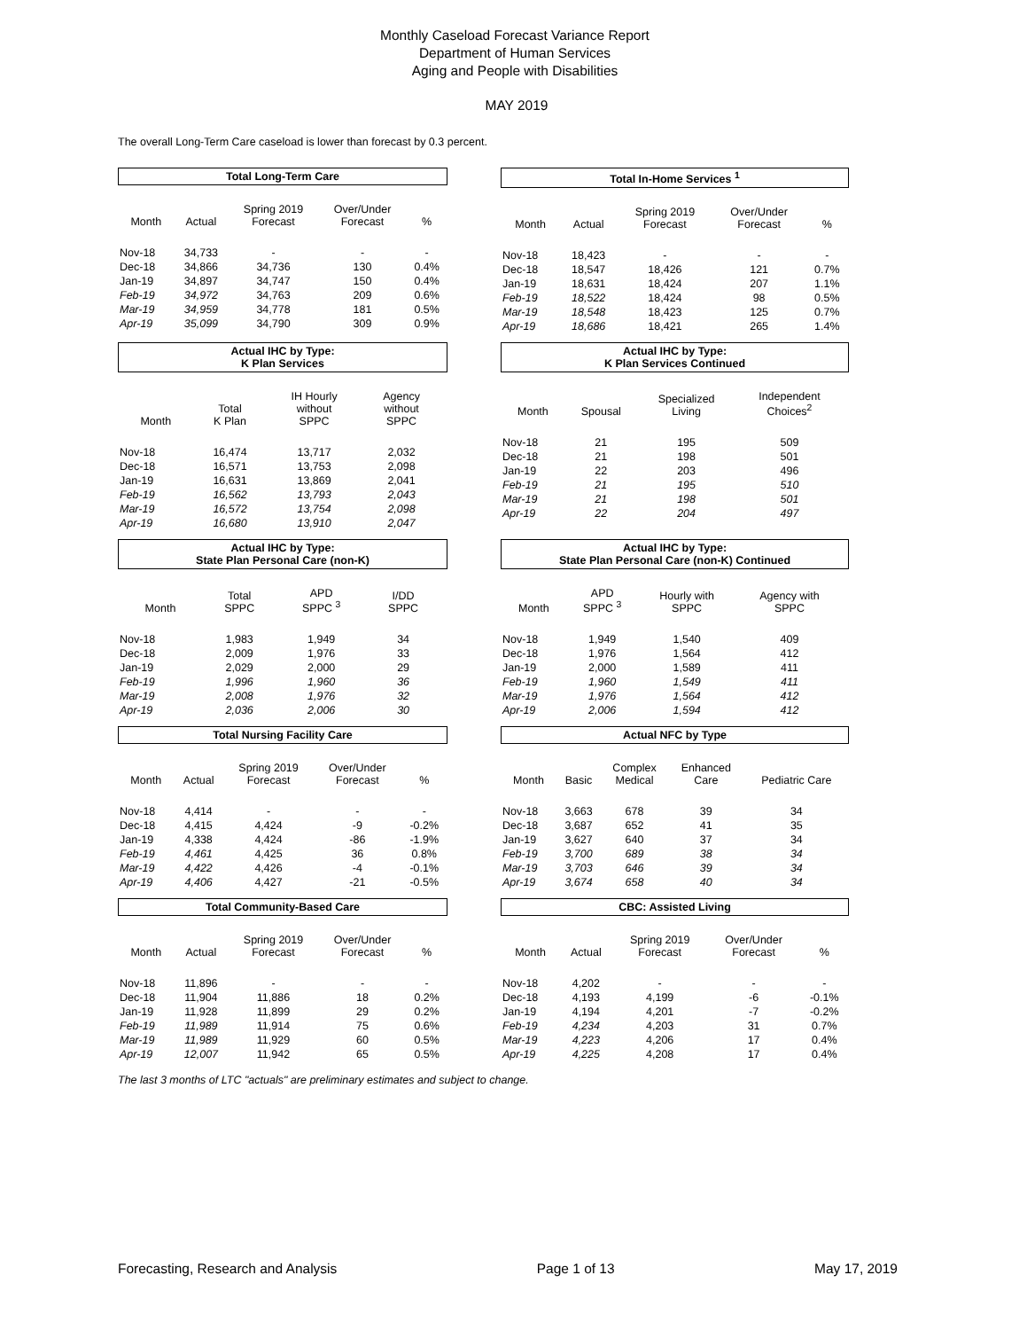Monthly Caseload Forecast Variance Report
Department of Human Services
Aging and People with Disabilities
MAY 2019
The overall Long-Term Care caseload is lower than forecast by 0.3 percent.
Total Long-Term Care
| Month | Actual | Spring 2019 Forecast | Over/Under Forecast | % |
| --- | --- | --- | --- | --- |
| Nov-18 | 34,733 | - | - | - |
| Dec-18 | 34,866 | 34,736 | 130 | 0.4% |
| Jan-19 | 34,897 | 34,747 | 150 | 0.4% |
| Feb-19 | 34,972 | 34,763 | 209 | 0.6% |
| Mar-19 | 34,959 | 34,778 | 181 | 0.5% |
| Apr-19 | 35,099 | 34,790 | 309 | 0.9% |
Total In-Home Services <sup>1</sup>
| Month | Actual | Spring 2019 Forecast | Over/Under Forecast | % |
| --- | --- | --- | --- | --- |
| Nov-18 | 18,423 | - | - | - |
| Dec-18 | 18,547 | 18,426 | 121 | 0.7% |
| Jan-19 | 18,631 | 18,424 | 207 | 1.1% |
| Feb-19 | 18,522 | 18,424 | 98 | 0.5% |
| Mar-19 | 18,548 | 18,423 | 125 | 0.7% |
| Apr-19 | 18,686 | 18,421 | 265 | 1.4% |
Actual IHC by Type:
K Plan Services
| Month | Total K Plan | IH Hourly without SPPC | Agency without SPPC | |
| --- | --- | --- | --- | --- |
| Nov-18 | 16,474 | 13,717 | 2,032 | |
| Dec-18 | 16,571 | 13,753 | 2,098 | |
| Jan-19 | 16,631 | 13,869 | 2,041 | |
| Feb-19 | 16,562 | 13,793 | 2,043 | |
| Mar-19 | 16,572 | 13,754 | 2,098 | |
| Apr-19 | 16,680 | 13,910 | 2,047 | |
Actual IHC by Type:
K Plan Services Continued
| Month | Spousal | Specialized Living | Independent Choices<sup>2</sup> | |
| --- | --- | --- | --- | --- |
| Nov-18 | 21 | 195 | 509 | |
| Dec-18 | 21 | 198 | 501 | |
| Jan-19 | 22 | 203 | 496 | |
| Feb-19 | 21 | 195 | 510 | |
| Mar-19 | 21 | 198 | 501 | |
| Apr-19 | 22 | 204 | 497 | |
Actual IHC by Type:
State Plan Personal Care (non-K)
| Month | Total SPPC | APD SPPC <sup>3</sup> | I/DD SPPC | |
| --- | --- | --- | --- | --- |
| Nov-18 | 1,983 | 1,949 | 34 | |
| Dec-18 | 2,009 | 1,976 | 33 | |
| Jan-19 | 2,029 | 2,000 | 29 | |
| Feb-19 | 1,996 | 1,960 | 36 | |
| Mar-19 | 2,008 | 1,976 | 32 | |
| Apr-19 | 2,036 | 2,006 | 30 | |
Actual IHC by Type:
State Plan Personal Care (non-K) Continued
| Month | APD SPPC <sup>3</sup> | Hourly with SPPC | Agency with SPPC | |
| --- | --- | --- | --- | --- |
| Nov-18 | 1,949 | 1,540 | 409 | |
| Dec-18 | 1,976 | 1,564 | 412 | |
| Jan-19 | 2,000 | 1,589 | 411 | |
| Feb-19 | 1,960 | 1,549 | 411 | |
| Mar-19 | 1,976 | 1,564 | 412 | |
| Apr-19 | 2,006 | 1,594 | 412 | |
Total Nursing Facility Care
| Month | Actual | Spring 2019 Forecast | Over/Under Forecast | % |
| --- | --- | --- | --- | --- |
| Nov-18 | 4,414 | - | - | - |
| Dec-18 | 4,415 | 4,424 | -9 | -0.2% |
| Jan-19 | 4,338 | 4,424 | -86 | -1.9% |
| Feb-19 | 4,461 | 4,425 | 36 | 0.8% |
| Mar-19 | 4,422 | 4,426 | -4 | -0.1% |
| Apr-19 | 4,406 | 4,427 | -21 | -0.5% |
Actual NFC by Type
| Month | Basic | Complex Medical | Enhanced Care | Pediatric Care |
| --- | --- | --- | --- | --- |
| Nov-18 | 3,663 | 678 | 39 | 34 |
| Dec-18 | 3,687 | 652 | 41 | 35 |
| Jan-19 | 3,627 | 640 | 37 | 34 |
| Feb-19 | 3,700 | 689 | 38 | 34 |
| Mar-19 | 3,703 | 646 | 39 | 34 |
| Apr-19 | 3,674 | 658 | 40 | 34 |
Total Community-Based Care
| Month | Actual | Spring 2019 Forecast | Over/Under Forecast | % |
| --- | --- | --- | --- | --- |
| Nov-18 | 11,896 | - | - | - |
| Dec-18 | 11,904 | 11,886 | 18 | 0.2% |
| Jan-19 | 11,928 | 11,899 | 29 | 0.2% |
| Feb-19 | 11,989 | 11,914 | 75 | 0.6% |
| Mar-19 | 11,989 | 11,929 | 60 | 0.5% |
| Apr-19 | 12,007 | 11,942 | 65 | 0.5% |
CBC: Assisted Living
| Month | Actual | Spring 2019 Forecast | Over/Under Forecast | % |
| --- | --- | --- | --- | --- |
| Nov-18 | 4,202 | - | - | - |
| Dec-18 | 4,193 | 4,199 | -6 | -0.1% |
| Jan-19 | 4,194 | 4,201 | -7 | -0.2% |
| Feb-19 | 4,234 | 4,203 | 31 | 0.7% |
| Mar-19 | 4,223 | 4,206 | 17 | 0.4% |
| Apr-19 | 4,225 | 4,208 | 17 | 0.4% |
The last 3 months of LTC "actuals" are preliminary estimates and subject to change.
Forecasting, Research and Analysis Page 1 of 13 May 17, 2019